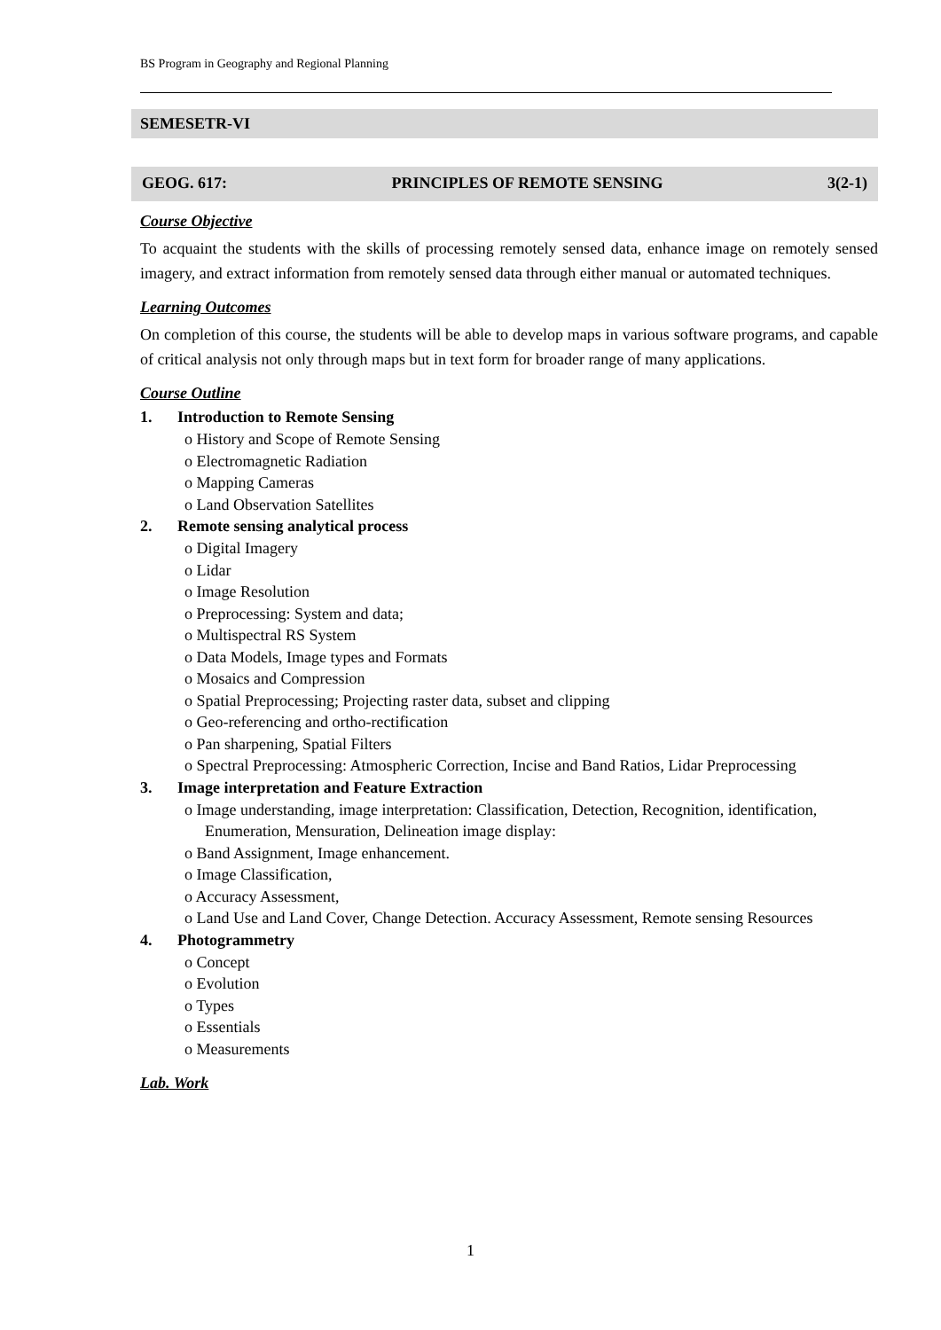BS Program in Geography and Regional Planning
SEMESETR-VI
GEOG. 617: PRINCIPLES OF REMOTE SENSING 3(2-1)
Course Objective
To acquaint the students with the skills of processing remotely sensed data, enhance image on remotely sensed imagery, and extract information from remotely sensed data through either manual or automated techniques.
Learning Outcomes
On completion of this course, the students will be able to develop maps in various software programs, and capable of critical analysis not only through maps but in text form for broader range of many applications.
Course Outline
1. Introduction to Remote Sensing
o History and Scope of Remote Sensing
o Electromagnetic Radiation
o Mapping Cameras
o Land Observation Satellites
2. Remote sensing analytical process
o Digital Imagery
o Lidar
o Image Resolution
o Preprocessing: System and data;
o Multispectral RS System
o Data Models, Image types and Formats
o Mosaics and Compression
o Spatial Preprocessing; Projecting raster data, subset and clipping
o Geo-referencing and ortho-rectification
o Pan sharpening, Spatial Filters
o Spectral Preprocessing: Atmospheric Correction, Incise and Band Ratios, Lidar Preprocessing
3. Image interpretation and Feature Extraction
o Image understanding, image interpretation: Classification, Detection, Recognition, identification, Enumeration, Mensuration, Delineation image display:
o Band Assignment, Image enhancement.
o Image Classification,
o Accuracy Assessment,
o Land Use and Land Cover, Change Detection. Accuracy Assessment, Remote sensing Resources
4. Photogrammetry
o Concept
o Evolution
o Types
o Essentials
o Measurements
Lab. Work
1